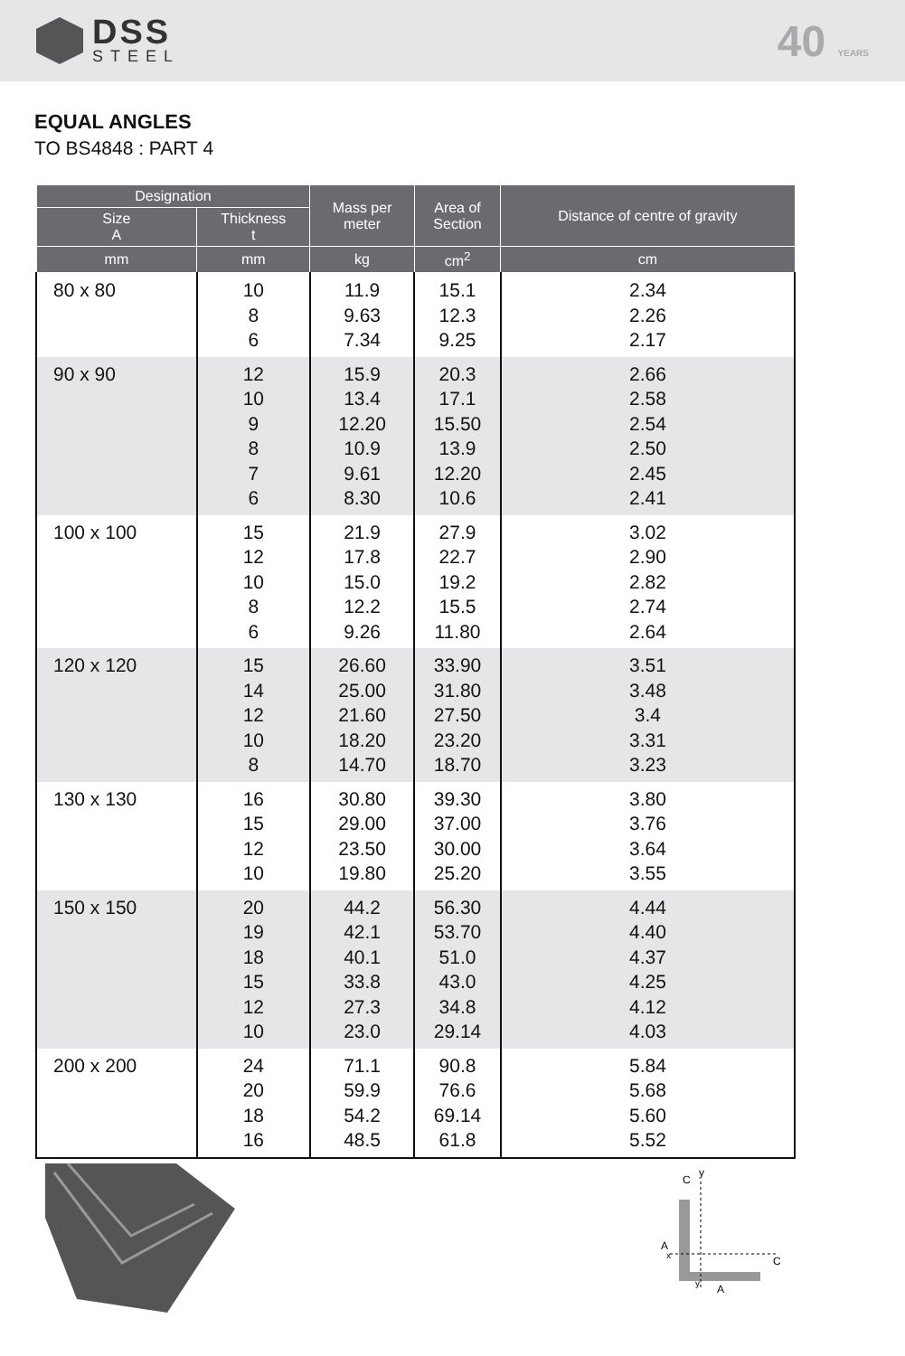DSS
STEEL
40 YEARS
EQUAL ANGLES
TO BS4848 : PART 4
| Designation | | Mass per meter | Area of Section | Distance of centre of gravity |
| --- | --- | --- | --- | --- |
| Size A | Thickness t | | | |
| mm | mm | kg | cm<sup>2</sup> | cm |
| 80 x 80 | 10 8 6 | 11.9 9.63 7.34 | 15.1 12.3 9.25 | 2.34 2.26 2.17 |
| 90 x 90 | 12 10 9 8 7 6 | 15.9 13.4 12.20 10.9 9.61 8.30 | 20.3 17.1 15.50 13.9 12.20 10.6 | 2.66 2.58 2.54 2.50 2.45 2.41 |
| 100 x 100 | 15 12 10 8 6 | 21.9 17.8 15.0 12.2 9.26 | 27.9 22.7 19.2 15.5 11.80 | 3.02 2.90 2.82 2.74 2.64 |
| 120 x 120 | 15 14 12 10 8 | 26.60 25.00 21.60 18.20 14.70 | 33.90 31.80 27.50 23.20 18.70 | 3.51 3.48 3.4 3.31 3.23 |
| 130 x 130 | 16 15 12 10 | 30.80 29.00 23.50 19.80 | 39.30 37.00 30.00 25.20 | 3.80 3.76 3.64 3.55 |
| 150 x 150 | 20 19 18 15 12 10 | 44.2 42.1 40.1 33.8 27.3 23.0 | 56.30 53.70 51.0 43.0 34.8 29.14 | 4.44 4.40 4.37 4.25 4.12 4.03 |
| 200 x 200 | 24 20 18 16 | 71.1 59.9 54.2 48.5 | 90.8 76.6 69.14 61.8 | 5.84 5.68 5.60 5.52 |
y
C
A
x
A
C
y